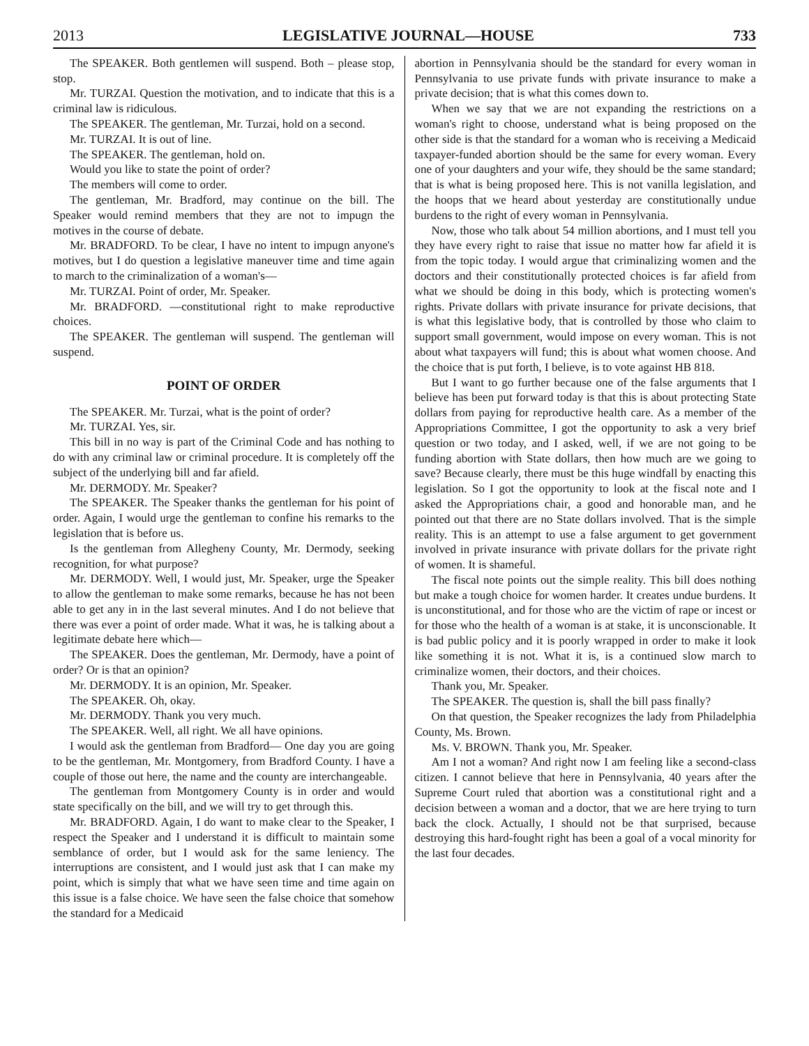2013 LEGISLATIVE JOURNAL—HOUSE 733
The SPEAKER. Both gentlemen will suspend. Both – please stop, stop.
Mr. TURZAI. Question the motivation, and to indicate that this is a criminal law is ridiculous.
The SPEAKER. The gentleman, Mr. Turzai, hold on a second.
Mr. TURZAI. It is out of line.
The SPEAKER. The gentleman, hold on.
Would you like to state the point of order?
The members will come to order.
The gentleman, Mr. Bradford, may continue on the bill. The Speaker would remind members that they are not to impugn the motives in the course of debate.
Mr. BRADFORD. To be clear, I have no intent to impugn anyone's motives, but I do question a legislative maneuver time and time again to march to the criminalization of a woman's—
Mr. TURZAI. Point of order, Mr. Speaker.
Mr. BRADFORD. —constitutional right to make reproductive choices.
The SPEAKER. The gentleman will suspend. The gentleman will suspend.
POINT OF ORDER
The SPEAKER. Mr. Turzai, what is the point of order?
Mr. TURZAI. Yes, sir.
This bill in no way is part of the Criminal Code and has nothing to do with any criminal law or criminal procedure. It is completely off the subject of the underlying bill and far afield.
Mr. DERMODY. Mr. Speaker?
The SPEAKER. The Speaker thanks the gentleman for his point of order. Again, I would urge the gentleman to confine his remarks to the legislation that is before us.
Is the gentleman from Allegheny County, Mr. Dermody, seeking recognition, for what purpose?
Mr. DERMODY. Well, I would just, Mr. Speaker, urge the Speaker to allow the gentleman to make some remarks, because he has not been able to get any in in the last several minutes. And I do not believe that there was ever a point of order made. What it was, he is talking about a legitimate debate here which—
The SPEAKER. Does the gentleman, Mr. Dermody, have a point of order? Or is that an opinion?
Mr. DERMODY. It is an opinion, Mr. Speaker.
The SPEAKER. Oh, okay.
Mr. DERMODY. Thank you very much.
The SPEAKER. Well, all right. We all have opinions.
I would ask the gentleman from Bradford— One day you are going to be the gentleman, Mr. Montgomery, from Bradford County. I have a couple of those out here, the name and the county are interchangeable.
The gentleman from Montgomery County is in order and would state specifically on the bill, and we will try to get through this.
Mr. BRADFORD. Again, I do want to make clear to the Speaker, I respect the Speaker and I understand it is difficult to maintain some semblance of order, but I would ask for the same leniency. The interruptions are consistent, and I would just ask that I can make my point, which is simply that what we have seen time and time again on this issue is a false choice. We have seen the false choice that somehow the standard for a Medicaid
abortion in Pennsylvania should be the standard for every woman in Pennsylvania to use private funds with private insurance to make a private decision; that is what this comes down to.
When we say that we are not expanding the restrictions on a woman's right to choose, understand what is being proposed on the other side is that the standard for a woman who is receiving a Medicaid taxpayer-funded abortion should be the same for every woman. Every one of your daughters and your wife, they should be the same standard; that is what is being proposed here. This is not vanilla legislation, and the hoops that we heard about yesterday are constitutionally undue burdens to the right of every woman in Pennsylvania.
Now, those who talk about 54 million abortions, and I must tell you they have every right to raise that issue no matter how far afield it is from the topic today. I would argue that criminalizing women and the doctors and their constitutionally protected choices is far afield from what we should be doing in this body, which is protecting women's rights. Private dollars with private insurance for private decisions, that is what this legislative body, that is controlled by those who claim to support small government, would impose on every woman. This is not about what taxpayers will fund; this is about what women choose. And the choice that is put forth, I believe, is to vote against HB 818.
But I want to go further because one of the false arguments that I believe has been put forward today is that this is about protecting State dollars from paying for reproductive health care. As a member of the Appropriations Committee, I got the opportunity to ask a very brief question or two today, and I asked, well, if we are not going to be funding abortion with State dollars, then how much are we going to save? Because clearly, there must be this huge windfall by enacting this legislation. So I got the opportunity to look at the fiscal note and I asked the Appropriations chair, a good and honorable man, and he pointed out that there are no State dollars involved. That is the simple reality. This is an attempt to use a false argument to get government involved in private insurance with private dollars for the private right of women. It is shameful.
The fiscal note points out the simple reality. This bill does nothing but make a tough choice for women harder. It creates undue burdens. It is unconstitutional, and for those who are the victim of rape or incest or for those who the health of a woman is at stake, it is unconscionable. It is bad public policy and it is poorly wrapped in order to make it look like something it is not. What it is, is a continued slow march to criminalize women, their doctors, and their choices.
Thank you, Mr. Speaker.
The SPEAKER. The question is, shall the bill pass finally?
On that question, the Speaker recognizes the lady from Philadelphia County, Ms. Brown.
Ms. V. BROWN. Thank you, Mr. Speaker.
Am I not a woman? And right now I am feeling like a second-class citizen. I cannot believe that here in Pennsylvania, 40 years after the Supreme Court ruled that abortion was a constitutional right and a decision between a woman and a doctor, that we are here trying to turn back the clock. Actually, I should not be that surprised, because destroying this hard-fought right has been a goal of a vocal minority for the last four decades.